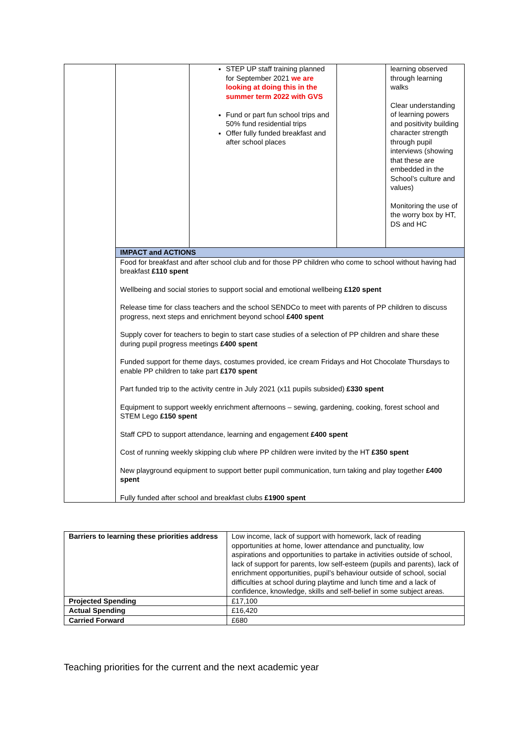| | | STEP UP staff training planned for September 2021 we are looking at doing this in the summer term 2022 with GVS Fund or part fun school trips and 50% fund residential trips Offer fully funded breakfast and after school places | | learning observed through learning walks Clear understanding of learning powers and positivity building character strength through pupil interviews (showing that these are embedded in the School’s culture and values) Monitoring the use of the worry box by HT, DS and HC |
| | IMPACT and ACTIONS | | | |
| | Food for breakfast and after school club and for those PP children who come to school without having had breakfast £110 spent Wellbeing and social stories to support social and emotional wellbeing £120 spent Release time for class teachers and the school SENDCo to meet with parents of PP children to discuss progress, next steps and enrichment beyond school £400 spent Supply cover for teachers to begin to start case studies of a selection of PP children and share these during pupil progress meetings £400 spent Funded support for theme days, costumes provided, ice cream Fridays and Hot Chocolate Thursdays to enable PP children to take part £170 spent Part funded trip to the activity centre in July 2021 (x11 pupils subsided) £330 spent Equipment to support weekly enrichment afternoons – sewing, gardening, cooking, forest school and STEM Lego £150 spent Staff CPD to support attendance, learning and engagement £400 spent Cost of running weekly skipping club where PP children were invited by the HT £350 spent New playground equipment to support better pupil communication, turn taking and play together £400 spent Fully funded after school and breakfast clubs £1900 spent | | | |
| Barriers to learning these priorities address | Low income, lack of support with homework, lack of reading opportunities at home, lower attendance and punctuality, low aspirations and opportunities to partake in activities outside of school, lack of support for parents, low self-esteem (pupils and parents), lack of enrichment opportunities, pupil’s behaviour outside of school, social difficulties at school during playtime and lunch time and a lack of confidence, knowledge, skills and self-belief in some subject areas. |
| Projected Spending | £17,100 |
| Actual Spending | £16,420 |
| Carried Forward | £680 |
Teaching priorities for the current and the next academic year